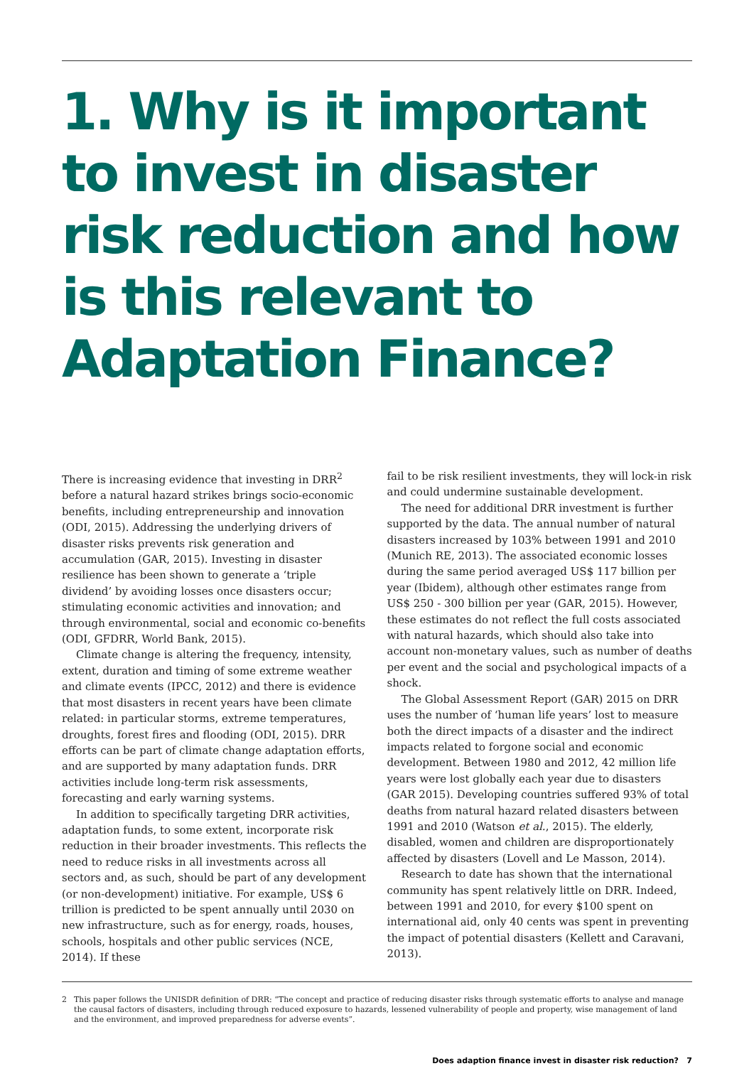1. Why is it important to invest in disaster risk reduction and how is this relevant to Adaptation Finance?
There is increasing evidence that investing in DRR<sup>2</sup> before a natural hazard strikes brings socio-economic benefits, including entrepreneurship and innovation (ODI, 2015). Addressing the underlying drivers of disaster risks prevents risk generation and accumulation (GAR, 2015). Investing in disaster resilience has been shown to generate a ‘triple dividend’ by avoiding losses once disasters occur; stimulating economic activities and innovation; and through environmental, social and economic co-benefits (ODI, GFDRR, World Bank, 2015).
Climate change is altering the frequency, intensity, extent, duration and timing of some extreme weather and climate events (IPCC, 2012) and there is evidence that most disasters in recent years have been climate related: in particular storms, extreme temperatures, droughts, forest fires and flooding (ODI, 2015). DRR efforts can be part of climate change adaptation efforts, and are supported by many adaptation funds. DRR activities include long-term risk assessments, forecasting and early warning systems.
In addition to specifically targeting DRR activities, adaptation funds, to some extent, incorporate risk reduction in their broader investments. This reflects the need to reduce risks in all investments across all sectors and, as such, should be part of any development (or non-development) initiative. For example, US$ 6 trillion is predicted to be spent annually until 2030 on new infrastructure, such as for energy, roads, houses, schools, hospitals and other public services (NCE, 2014). If these
fail to be risk resilient investments, they will lock-in risk and could undermine sustainable development.
The need for additional DRR investment is further supported by the data. The annual number of natural disasters increased by 103% between 1991 and 2010 (Munich RE, 2013). The associated economic losses during the same period averaged US$ 117 billion per year (Ibidem), although other estimates range from US$ 250 - 300 billion per year (GAR, 2015). However, these estimates do not reflect the full costs associated with natural hazards, which should also take into account non-monetary values, such as number of deaths per event and the social and psychological impacts of a shock.
The Global Assessment Report (GAR) 2015 on DRR uses the number of ‘human life years’ lost to measure both the direct impacts of a disaster and the indirect impacts related to forgone social and economic development. Between 1980 and 2012, 42 million life years were lost globally each year due to disasters (GAR 2015). Developing countries suffered 93% of total deaths from natural hazard related disasters between 1991 and 2010 (Watson et al., 2015). The elderly, disabled, women and children are disproportionately affected by disasters (Lovell and Le Masson, 2014).
Research to date has shown that the international community has spent relatively little on DRR. Indeed, between 1991 and 2010, for every $100 spent on international aid, only 40 cents was spent in preventing the impact of potential disasters (Kellett and Caravani, 2013).
2 This paper follows the UNISDR definition of DRR: “The concept and practice of reducing disaster risks through systematic efforts to analyse and manage the causal factors of disasters, including through reduced exposure to hazards, lessened vulnerability of people and property, wise management of land and the environment, and improved preparedness for adverse events”.
Does adaption finance invest in disaster risk reduction? 7